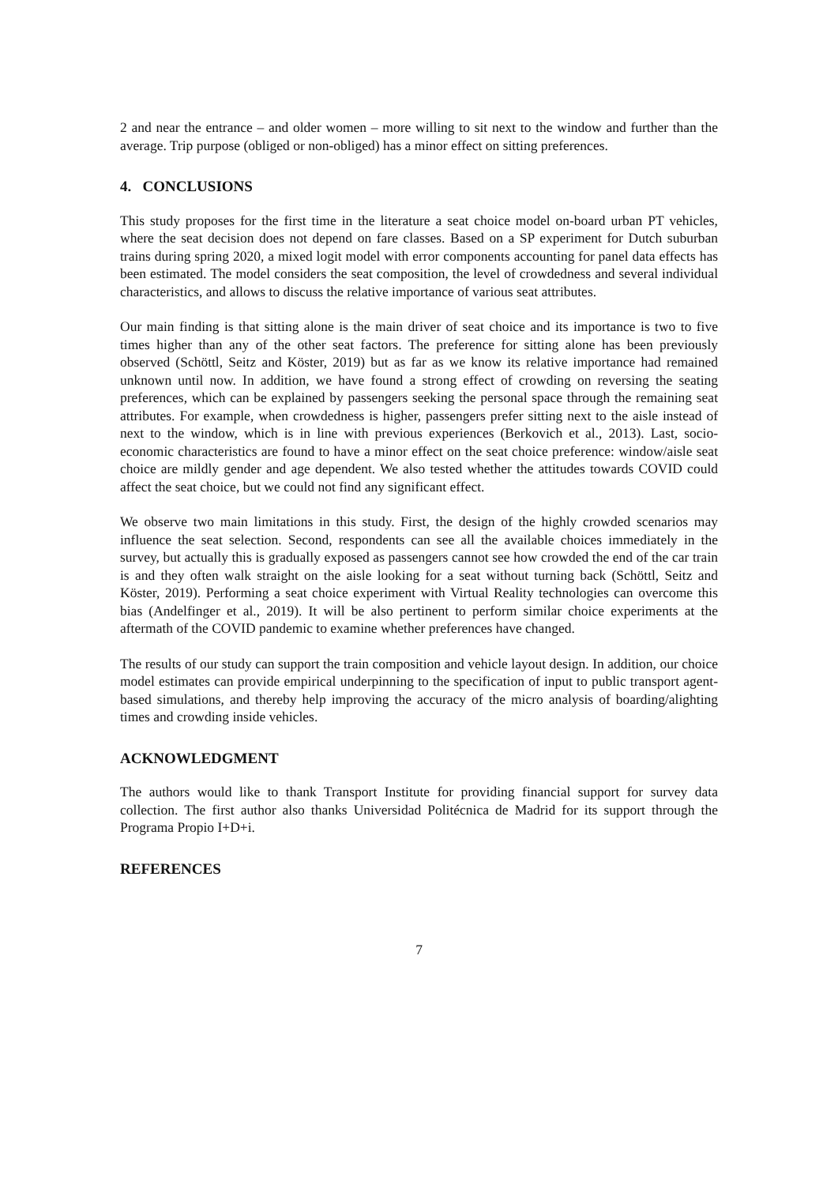2 and near the entrance – and older women – more willing to sit next to the window and further than the average. Trip purpose (obliged or non-obliged) has a minor effect on sitting preferences.
4. CONCLUSIONS
This study proposes for the first time in the literature a seat choice model on-board urban PT vehicles, where the seat decision does not depend on fare classes. Based on a SP experiment for Dutch suburban trains during spring 2020, a mixed logit model with error components accounting for panel data effects has been estimated. The model considers the seat composition, the level of crowdedness and several individual characteristics, and allows to discuss the relative importance of various seat attributes.
Our main finding is that sitting alone is the main driver of seat choice and its importance is two to five times higher than any of the other seat factors. The preference for sitting alone has been previously observed (Schöttl, Seitz and Köster, 2019) but as far as we know its relative importance had remained unknown until now. In addition, we have found a strong effect of crowding on reversing the seating preferences, which can be explained by passengers seeking the personal space through the remaining seat attributes. For example, when crowdedness is higher, passengers prefer sitting next to the aisle instead of next to the window, which is in line with previous experiences (Berkovich et al., 2013). Last, socio-economic characteristics are found to have a minor effect on the seat choice preference: window/aisle seat choice are mildly gender and age dependent. We also tested whether the attitudes towards COVID could affect the seat choice, but we could not find any significant effect.
We observe two main limitations in this study. First, the design of the highly crowded scenarios may influence the seat selection. Second, respondents can see all the available choices immediately in the survey, but actually this is gradually exposed as passengers cannot see how crowded the end of the car train is and they often walk straight on the aisle looking for a seat without turning back (Schöttl, Seitz and Köster, 2019). Performing a seat choice experiment with Virtual Reality technologies can overcome this bias (Andelfinger et al., 2019). It will be also pertinent to perform similar choice experiments at the aftermath of the COVID pandemic to examine whether preferences have changed.
The results of our study can support the train composition and vehicle layout design. In addition, our choice model estimates can provide empirical underpinning to the specification of input to public transport agent-based simulations, and thereby help improving the accuracy of the micro analysis of boarding/alighting times and crowding inside vehicles.
ACKNOWLEDGMENT
The authors would like to thank Transport Institute for providing financial support for survey data collection. The first author also thanks Universidad Politécnica de Madrid for its support through the Programa Propio I+D+i.
REFERENCES
7